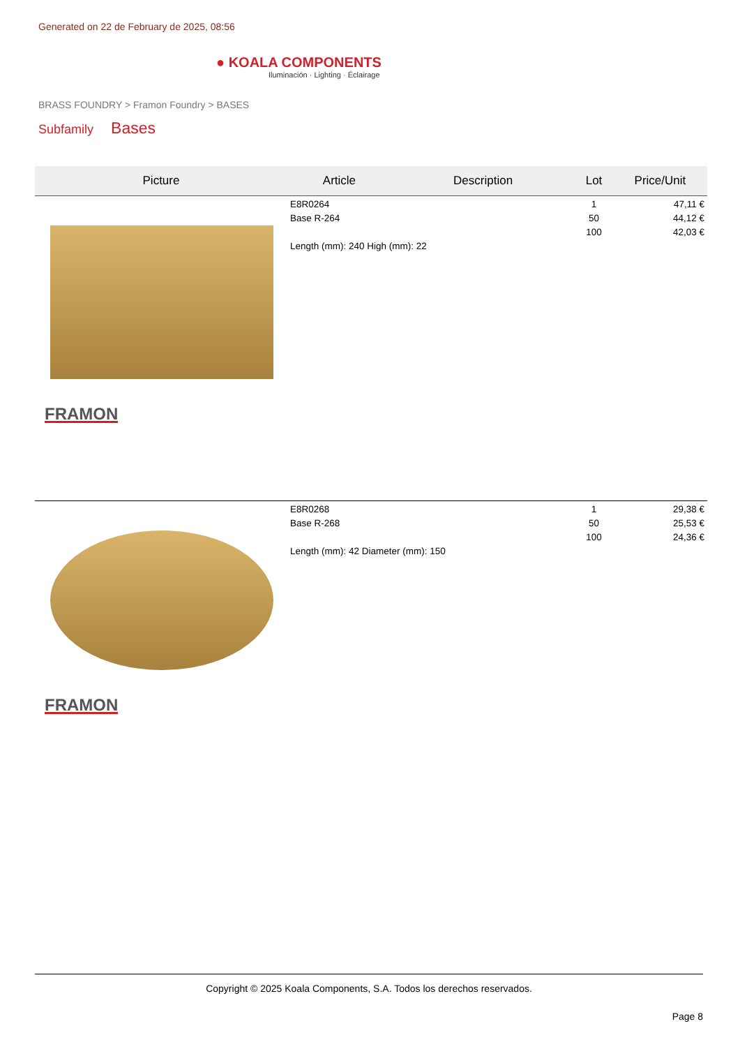Generated on 22 de February de 2025, 08:56
● KOALA COMPONENTS
Iluminación · Lighting · Éclairage
BRASS FOUNDRY > Framon Foundry > BASES
Subfamily Bases
| Picture | Article | Description | Lot | Price/Unit |
| --- | --- | --- | --- | --- |
| FRAMON | E8R0264 Base R-264 Length (mm): 240 High (mm): 22 | | 1 50 100 | 47,11 € 44,12 € 42,03 € |
| FRAMON | E8R0268 Base R-268 Length (mm): 42 Diameter (mm): 150 | | 1 50 100 | 29,38 € 25,53 € 24,36 € |
Copyright © 2025 Koala Components, S.A. Todos los derechos reservados.
Page 8